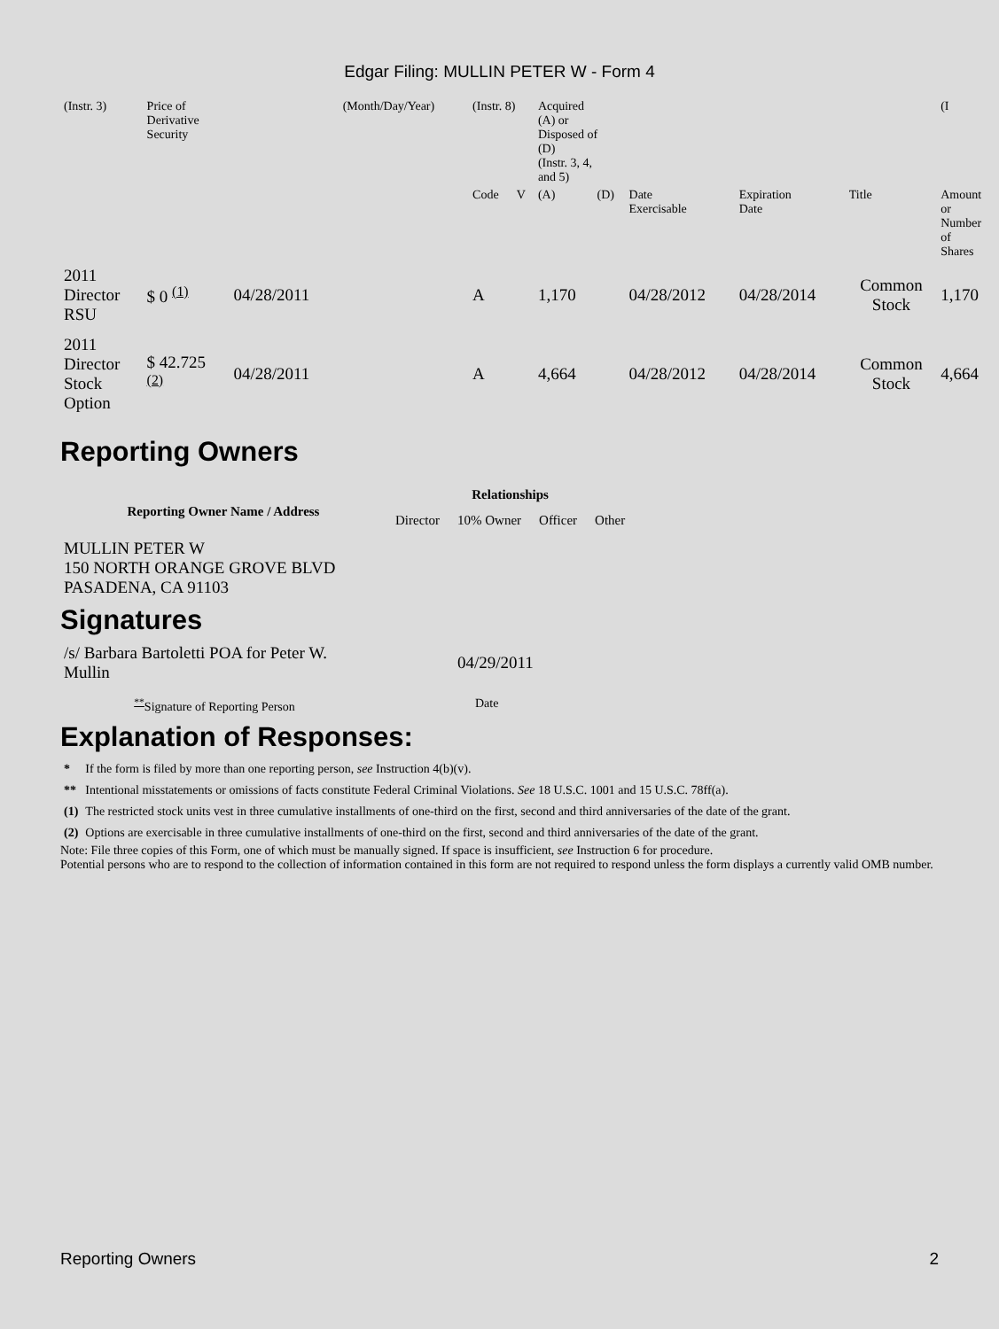Edgar Filing: MULLIN PETER W - Form 4
| (Instr. 3) | Price of Derivative Security | | (Month/Day/Year) | (Instr. 8) | | Acquired (A) or Disposed of (D) (Instr. 3, 4, and 5) | | | | | (I |
| | | | | Code | V | (A) | (D) | Date Exercisable | Expiration Date | Title | Amount or Number of Shares |
| 2011 Director RSU | $ 0 <sup>(1)</sup> | 04/28/2011 | | A | | 1,170 | | 04/28/2012 | 04/28/2014 | Common Stock | 1,170 |
| 2011 Director Stock Option | $ 42.725 <sup>(2)</sup> | 04/28/2011 | | A | | 4,664 | | 04/28/2012 | 04/28/2014 | Common Stock | 4,664 |
Reporting Owners
| Reporting Owner Name / Address | Relationships | | | |
| --- | --- | --- | --- | --- |
| | Director | 10% Owner | Officer | Other |
| MULLIN PETER W 150 NORTH ORANGE GROVE BLVD PASADENA, CA 91103 | | | | |
Signatures
| /s/ Barbara Bartoletti POA for Peter W. Mullin | 04/29/2011 |
| <sup>**</sup> Signature of Reporting Person | Date |
Explanation of Responses:
| * | If the form is filed by more than one reporting person, see Instruction 4(b)(v). |
| ** | Intentional misstatements or omissions of facts constitute Federal Criminal Violations. See 18 U.S.C. 1001 and 15 U.S.C. 78ff(a). |
| (1) | The restricted stock units vest in three cumulative installments of one-third on the first, second and third anniversaries of the date of the grant. |
| (2) | Options are exercisable in three cumulative installments of one-third on the first, second and third anniversaries of the date of the grant. |
Note: File three copies of this Form, one of which must be manually signed. If space is insufficient, see Instruction 6 for procedure.
Potential persons who are to respond to the collection of information contained in this form are not required to respond unless the form displays a currently valid OMB number.
Reporting Owners 2